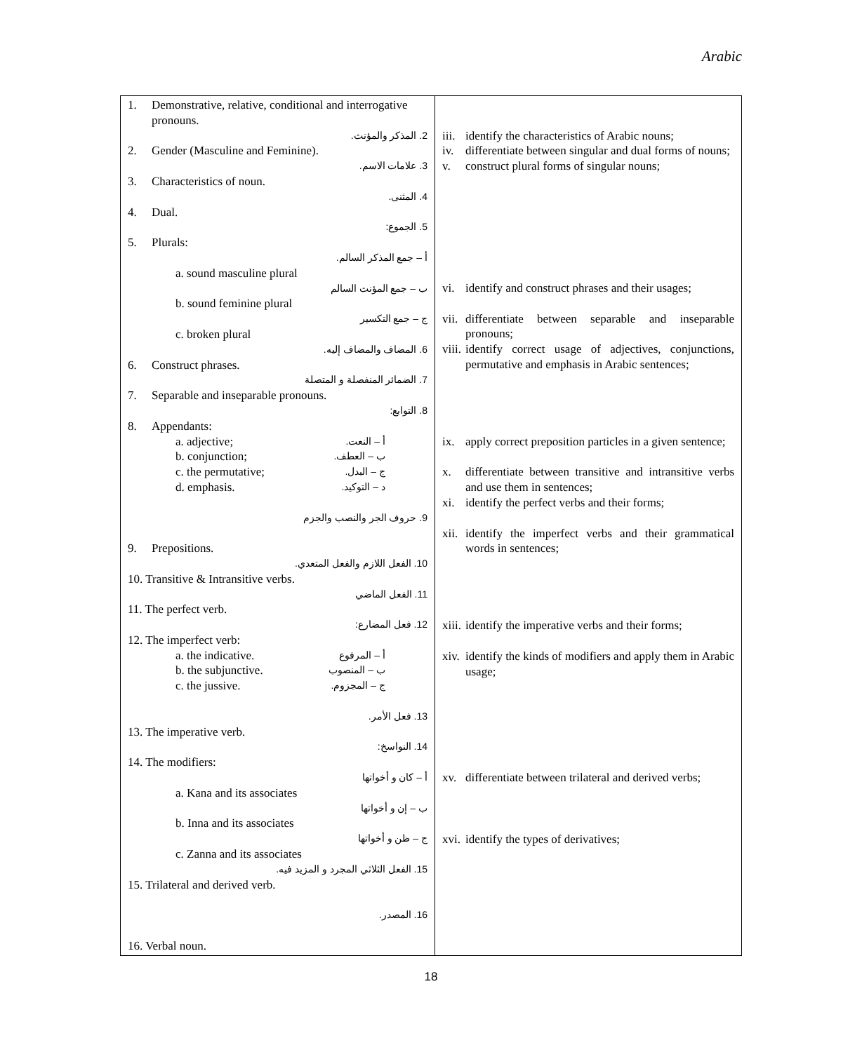Arabic
| 1. Demonstrative, relative, conditional and interrogative pronouns. 2. المذكر والمؤنث. 2. Gender (Masculine and Feminine). 3. علامات الاسم. 3. Characteristics of noun. 4. المثنى. 4. Dual. 5. الجموع: 5. Plurals: أ – جمع المذكر السالم. a. sound masculine plural ب – جمع المؤنث السالم b. sound feminine plural ج – جمع التكسير c. broken plural 6. المضاف والمضاف إليه. 6. Construct phrases. 7. الضمائر المنفصلة و المتصلة 7. Separable and inseparable pronouns. 8. التوابع: 8. Appendants: a. adjective; أ – النعت. b. conjunction; ب – العطف. c. the permutative; ج – البدل. d. emphasis. د – التوكيد. 9. حروف الجر والنصب والجزم 9. Prepositions. 10. الفعل اللازم والفعل المتعدي. 10. Transitive & Intransitive verbs. 11. الفعل الماضي 11. The perfect verb. 12. فعل المضارع: 12. The imperfect verb: a. the indicative. أ – المرفوع b. the subjunctive. ب – المنصوب c. the jussive. ج – المجزوم. 13. فعل الأمر. 13. The imperative verb. 14. النواسخ: 14. The modifiers: أ – كان و أخواتها a. Kana and its associates ب – إن و أخواتها b. Inna and its associates ج – ظن و أخواتها c. Zanna and its associates 15. الفعل الثلاثي المجرد و المزيد فيه. 15. Trilateral and derived verb. 16. المصدر. 16. Verbal noun. | iii. identify the characteristics of Arabic nouns; iv. differentiate between singular and dual forms of nouns; v. construct plural forms of singular nouns; vi. identify and construct phrases and their usages; vii. differentiate between separable and inseparable pronouns; viii. identify correct usage of adjectives, conjunctions, permutative and emphasis in Arabic sentences; ix. apply correct preposition particles in a given sentence; x. differentiate between transitive and intransitive verbs and use them in sentences; xi. identify the perfect verbs and their forms; xii. identify the imperfect verbs and their grammatical words in sentences; xiii. identify the imperative verbs and their forms; xiv. identify the kinds of modifiers and apply them in Arabic usage; xv. differentiate between trilateral and derived verbs; xvi. identify the types of derivatives; |
18